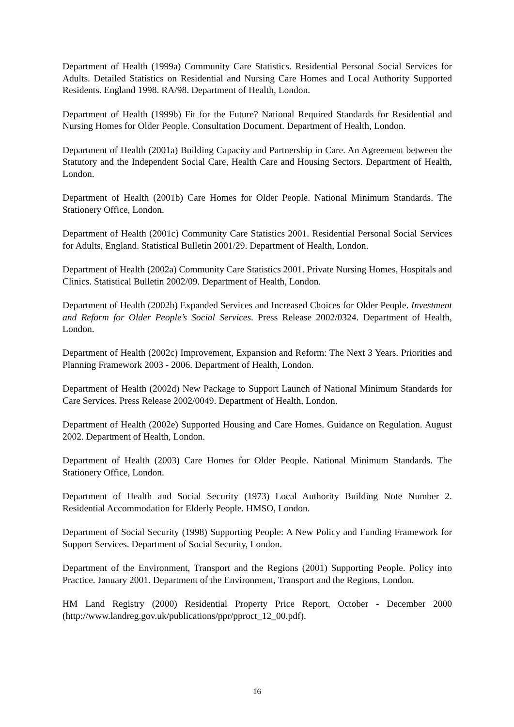Department of Health (1999a) Community Care Statistics. Residential Personal Social Services for Adults. Detailed Statistics on Residential and Nursing Care Homes and Local Authority Supported Residents. England 1998. RA/98. Department of Health, London.
Department of Health (1999b) Fit for the Future? National Required Standards for Residential and Nursing Homes for Older People. Consultation Document. Department of Health, London.
Department of Health (2001a) Building Capacity and Partnership in Care. An Agreement between the Statutory and the Independent Social Care, Health Care and Housing Sectors. Department of Health, London.
Department of Health (2001b) Care Homes for Older People. National Minimum Standards. The Stationery Office, London.
Department of Health (2001c) Community Care Statistics 2001. Residential Personal Social Services for Adults, England. Statistical Bulletin 2001/29. Department of Health, London.
Department of Health (2002a) Community Care Statistics 2001. Private Nursing Homes, Hospitals and Clinics. Statistical Bulletin 2002/09. Department of Health, London.
Department of Health (2002b) Expanded Services and Increased Choices for Older People. Investment and Reform for Older People’s Social Services. Press Release 2002/0324. Department of Health, London.
Department of Health (2002c) Improvement, Expansion and Reform: The Next 3 Years. Priorities and Planning Framework 2003 - 2006. Department of Health, London.
Department of Health (2002d) New Package to Support Launch of National Minimum Standards for Care Services. Press Release 2002/0049. Department of Health, London.
Department of Health (2002e) Supported Housing and Care Homes. Guidance on Regulation. August 2002. Department of Health, London.
Department of Health (2003) Care Homes for Older People. National Minimum Standards. The Stationery Office, London.
Department of Health and Social Security (1973) Local Authority Building Note Number 2. Residential Accommodation for Elderly People. HMSO, London.
Department of Social Security (1998) Supporting People: A New Policy and Funding Framework for Support Services. Department of Social Security, London.
Department of the Environment, Transport and the Regions (2001) Supporting People. Policy into Practice. January 2001. Department of the Environment, Transport and the Regions, London.
HM Land Registry (2000) Residential Property Price Report, October - December 2000 (http://www.landreg.gov.uk/publications/ppr/pproct_12_00.pdf).
16